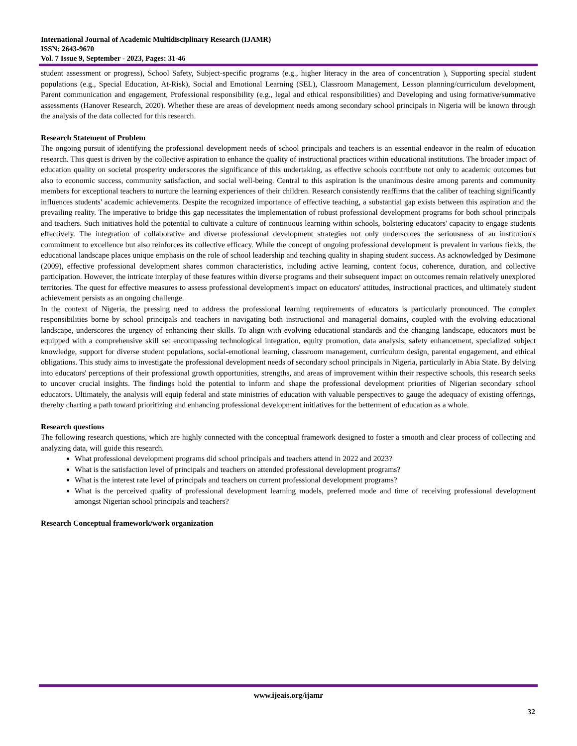International Journal of Academic Multidisciplinary Research (IJAMR)
ISSN: 2643-9670
Vol. 7 Issue 9, September - 2023, Pages: 31-46
student assessment or progress), School Safety, Subject-specific programs (e.g., higher literacy in the area of concentration ), Supporting special student populations (e.g., Special Education, At-Risk), Social and Emotional Learning (SEL), Classroom Management, Lesson planning/curriculum development, Parent communication and engagement, Professional responsibility (e.g., legal and ethical responsibilities) and Developing and using formative/summative assessments (Hanover Research, 2020). Whether these are areas of development needs among secondary school principals in Nigeria will be known through the analysis of the data collected for this research.
Research Statement of Problem
The ongoing pursuit of identifying the professional development needs of school principals and teachers is an essential endeavor in the realm of education research. This quest is driven by the collective aspiration to enhance the quality of instructional practices within educational institutions. The broader impact of education quality on societal prosperity underscores the significance of this undertaking, as effective schools contribute not only to academic outcomes but also to economic success, community satisfaction, and social well-being. Central to this aspiration is the unanimous desire among parents and community members for exceptional teachers to nurture the learning experiences of their children. Research consistently reaffirms that the caliber of teaching significantly influences students' academic achievements. Despite the recognized importance of effective teaching, a substantial gap exists between this aspiration and the prevailing reality. The imperative to bridge this gap necessitates the implementation of robust professional development programs for both school principals and teachers. Such initiatives hold the potential to cultivate a culture of continuous learning within schools, bolstering educators' capacity to engage students effectively. The integration of collaborative and diverse professional development strategies not only underscores the seriousness of an institution's commitment to excellence but also reinforces its collective efficacy. While the concept of ongoing professional development is prevalent in various fields, the educational landscape places unique emphasis on the role of school leadership and teaching quality in shaping student success. As acknowledged by Desimone (2009), effective professional development shares common characteristics, including active learning, content focus, coherence, duration, and collective participation. However, the intricate interplay of these features within diverse programs and their subsequent impact on outcomes remain relatively unexplored territories. The quest for effective measures to assess professional development's impact on educators' attitudes, instructional practices, and ultimately student achievement persists as an ongoing challenge.
In the context of Nigeria, the pressing need to address the professional learning requirements of educators is particularly pronounced. The complex responsibilities borne by school principals and teachers in navigating both instructional and managerial domains, coupled with the evolving educational landscape, underscores the urgency of enhancing their skills. To align with evolving educational standards and the changing landscape, educators must be equipped with a comprehensive skill set encompassing technological integration, equity promotion, data analysis, safety enhancement, specialized subject knowledge, support for diverse student populations, social-emotional learning, classroom management, curriculum design, parental engagement, and ethical obligations. This study aims to investigate the professional development needs of secondary school principals in Nigeria, particularly in Abia State. By delving into educators' perceptions of their professional growth opportunities, strengths, and areas of improvement within their respective schools, this research seeks to uncover crucial insights. The findings hold the potential to inform and shape the professional development priorities of Nigerian secondary school educators. Ultimately, the analysis will equip federal and state ministries of education with valuable perspectives to gauge the adequacy of existing offerings, thereby charting a path toward prioritizing and enhancing professional development initiatives for the betterment of education as a whole.
Research questions
The following research questions, which are highly connected with the conceptual framework designed to foster a smooth and clear process of collecting and analyzing data, will guide this research.
What professional development programs did school principals and teachers attend in 2022 and 2023?
What is the satisfaction level of principals and teachers on attended professional development programs?
What is the interest rate level of principals and teachers on current professional development programs?
What is the perceived quality of professional development learning models, preferred mode and time of receiving professional development amongst Nigerian school principals and teachers?
Research Conceptual framework/work organization
www.ijeais.org/ijamr
32